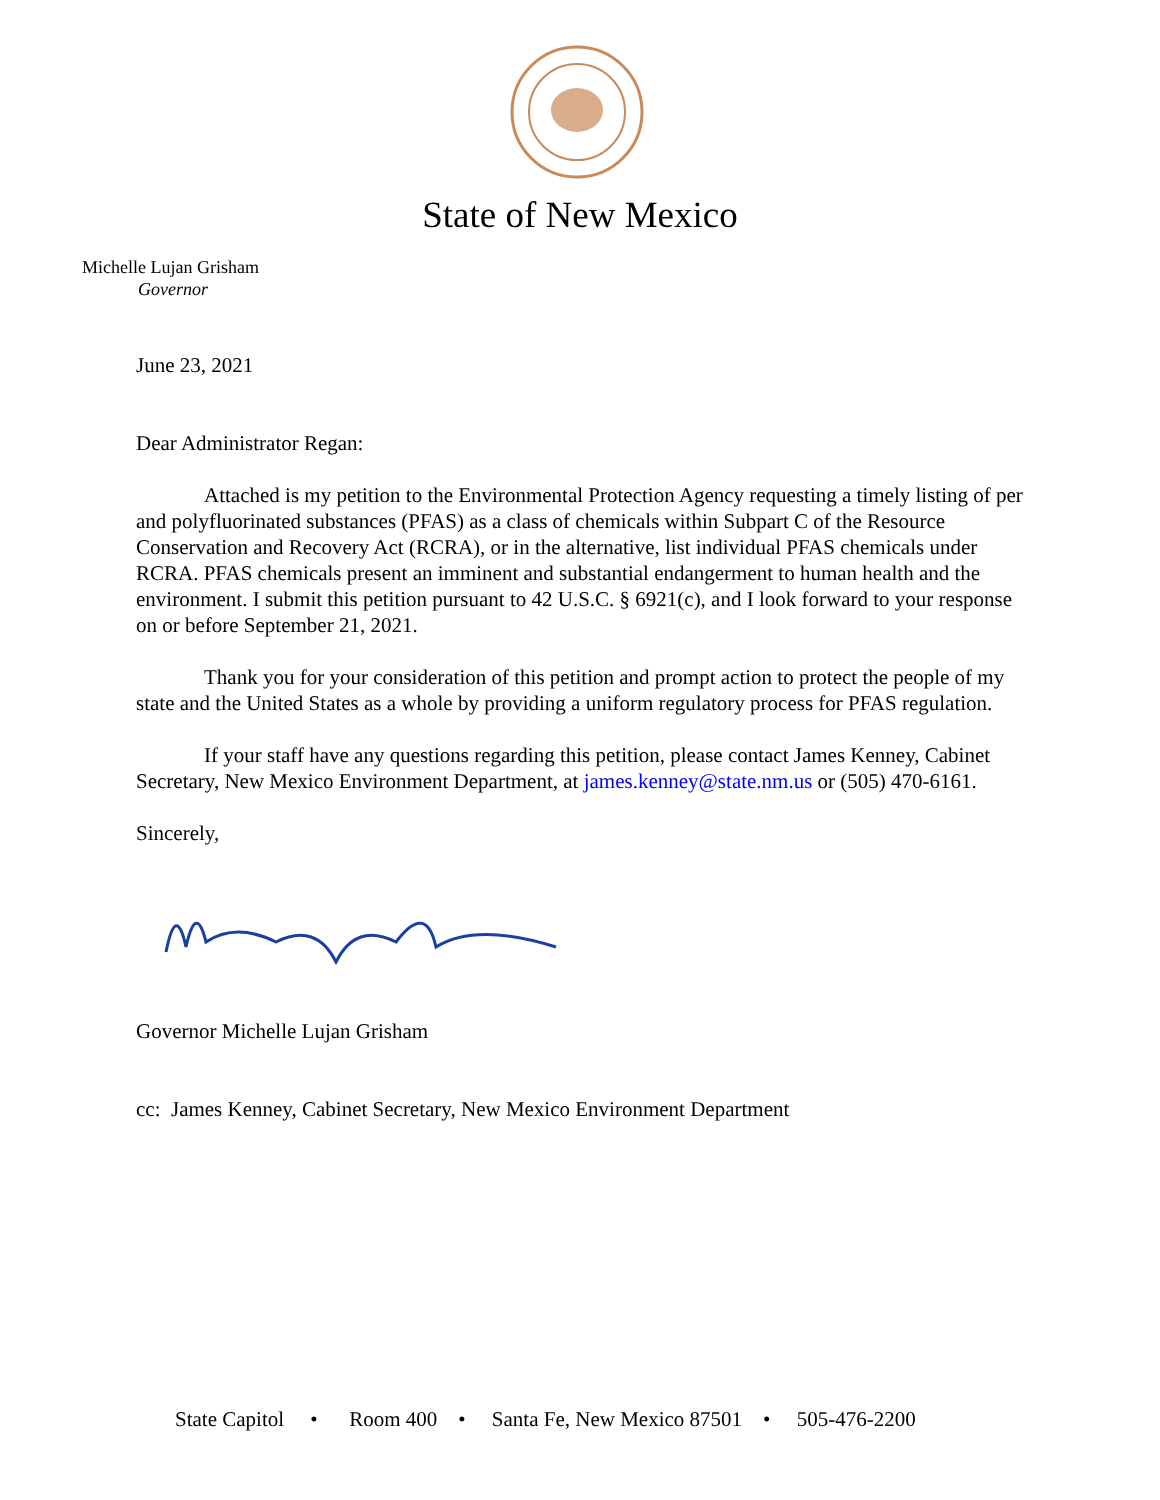State of New Mexico
Michelle Lujan Grisham
Governor
June 23, 2021
Dear Administrator Regan:
Attached is my petition to the Environmental Protection Agency requesting a timely listing of per and polyfluorinated substances (PFAS) as a class of chemicals within Subpart C of the Resource Conservation and Recovery Act (RCRA), or in the alternative, list individual PFAS chemicals under RCRA. PFAS chemicals present an imminent and substantial endangerment to human health and the environment. I submit this petition pursuant to 42 U.S.C. § 6921(c), and I look forward to your response on or before September 21, 2021.
Thank you for your consideration of this petition and prompt action to protect the people of my state and the United States as a whole by providing a uniform regulatory process for PFAS regulation.
If your staff have any questions regarding this petition, please contact James Kenney, Cabinet Secretary, New Mexico Environment Department, at james.kenney@state.nm.us or (505) 470-6161.
Sincerely,
Governor Michelle Lujan Grisham
cc: James Kenney, Cabinet Secretary, New Mexico Environment Department
State Capitol • Room 400 • Santa Fe, New Mexico 87501 • 505-476-2200